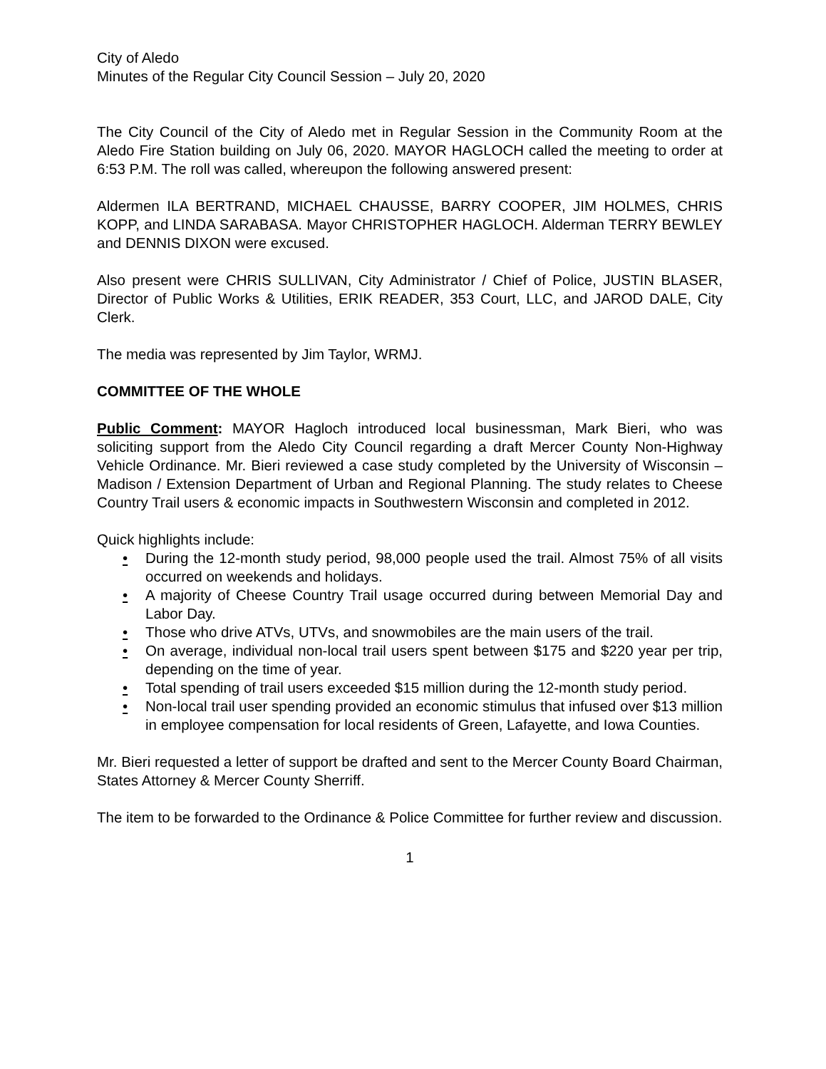City of Aledo
Minutes of the Regular City Council Session – July 20, 2020
The City Council of the City of Aledo met in Regular Session in the Community Room at the Aledo Fire Station building on July 06, 2020. MAYOR HAGLOCH called the meeting to order at 6:53 P.M. The roll was called, whereupon the following answered present:
Aldermen ILA BERTRAND, MICHAEL CHAUSSE, BARRY COOPER, JIM HOLMES, CHRIS KOPP, and LINDA SARABASA. Mayor CHRISTOPHER HAGLOCH. Alderman TERRY BEWLEY and DENNIS DIXON were excused.
Also present were CHRIS SULLIVAN, City Administrator / Chief of Police, JUSTIN BLASER, Director of Public Works & Utilities, ERIK READER, 353 Court, LLC, and JAROD DALE, City Clerk.
The media was represented by Jim Taylor, WRMJ.
COMMITTEE OF THE WHOLE
Public Comment: MAYOR Hagloch introduced local businessman, Mark Bieri, who was soliciting support from the Aledo City Council regarding a draft Mercer County Non-Highway Vehicle Ordinance. Mr. Bieri reviewed a case study completed by the University of Wisconsin – Madison / Extension Department of Urban and Regional Planning. The study relates to Cheese Country Trail users & economic impacts in Southwestern Wisconsin and completed in 2012.
Quick highlights include:
• During the 12-month study period, 98,000 people used the trail. Almost 75% of all visits occurred on weekends and holidays.
• A majority of Cheese Country Trail usage occurred during between Memorial Day and Labor Day.
• Those who drive ATVs, UTVs, and snowmobiles are the main users of the trail.
• On average, individual non-local trail users spent between $175 and $220 year per trip, depending on the time of year.
• Total spending of trail users exceeded $15 million during the 12-month study period.
• Non-local trail user spending provided an economic stimulus that infused over $13 million in employee compensation for local residents of Green, Lafayette, and Iowa Counties.
Mr. Bieri requested a letter of support be drafted and sent to the Mercer County Board Chairman, States Attorney & Mercer County Sherriff.
The item to be forwarded to the Ordinance & Police Committee for further review and discussion.
1